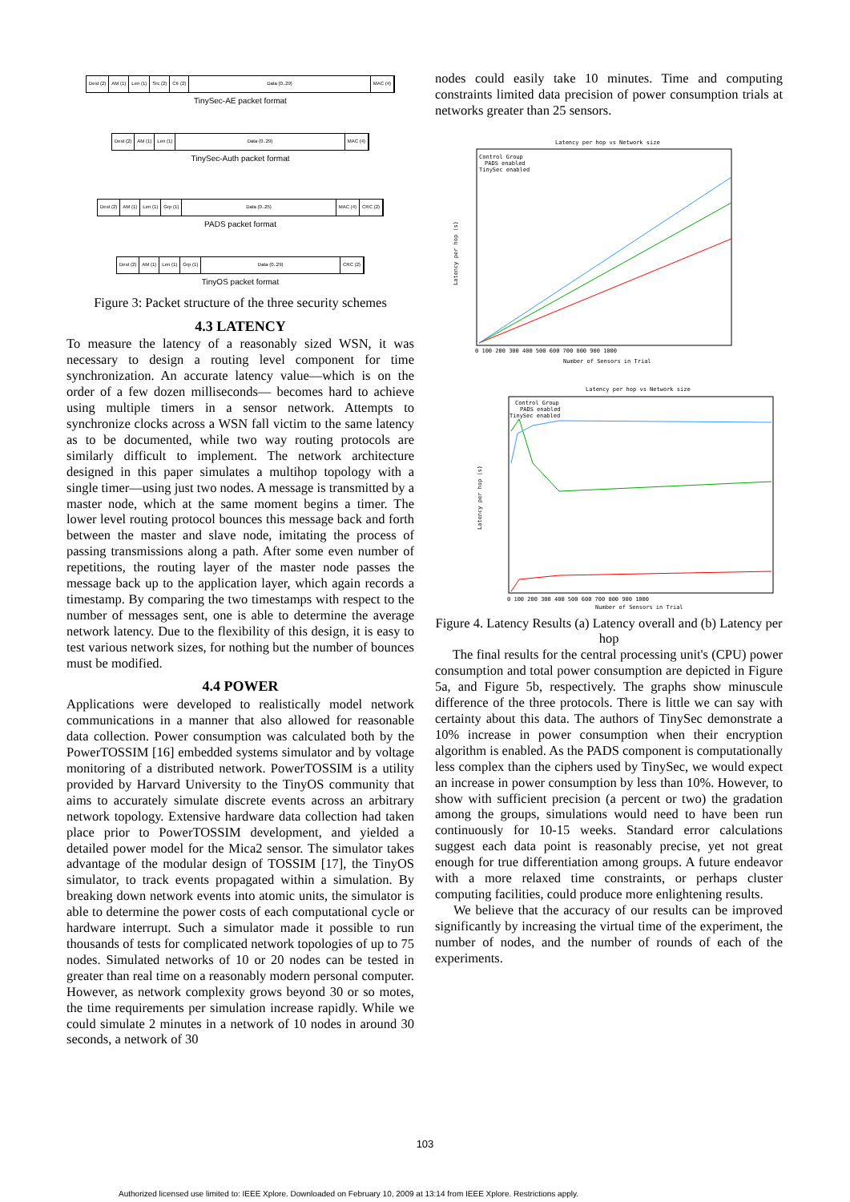Dest (2) AM (1) Len (1) Src (2) Ctr (2) Data (0..29) MAC (4)
TinySec-AE packet format
Dest (2) AM (1) Len (1) Data (0..29) MAC (4)
TinySec-Auth packet format
Dest (2) AM (1) Len (1) Grp (1) Data (0..25) MAC (4) CRC (2)
PADS packet format
Dest (2) AM (1) Len (1) Grp (1) Data (0..29) CRC (2)
TinyOS packet format
Figure 3: Packet structure of the three security schemes
4.3 LATENCY
To measure the latency of a reasonably sized WSN, it was necessary to design a routing level component for time synchronization. An accurate latency value—which is on the order of a few dozen milliseconds— becomes hard to achieve using multiple timers in a sensor network. Attempts to synchronize clocks across a WSN fall victim to the same latency as to be documented, while two way routing protocols are similarly difficult to implement. The network architecture designed in this paper simulates a multihop topology with a single timer—using just two nodes. A message is transmitted by a master node, which at the same moment begins a timer. The lower level routing protocol bounces this message back and forth between the master and slave node, imitating the process of passing transmissions along a path. After some even number of repetitions, the routing layer of the master node passes the message back up to the application layer, which again records a timestamp. By comparing the two timestamps with respect to the number of messages sent, one is able to determine the average network latency. Due to the flexibility of this design, it is easy to test various network sizes, for nothing but the number of bounces must be modified.
4.4 POWER
Applications were developed to realistically model network communications in a manner that also allowed for reasonable data collection. Power consumption was calculated both by the PowerTOSSIM [16] embedded systems simulator and by voltage monitoring of a distributed network. PowerTOSSIM is a utility provided by Harvard University to the TinyOS community that aims to accurately simulate discrete events across an arbitrary network topology. Extensive hardware data collection had taken place prior to PowerTOSSIM development, and yielded a detailed power model for the Mica2 sensor. The simulator takes advantage of the modular design of TOSSIM [17], the TinyOS simulator, to track events propagated within a simulation. By breaking down network events into atomic units, the simulator is able to determine the power costs of each computational cycle or hardware interrupt. Such a simulator made it possible to run thousands of tests for complicated network topologies of up to 75 nodes. Simulated networks of 10 or 20 nodes can be tested in greater than real time on a reasonably modern personal computer. However, as network complexity grows beyond 30 or so motes, the time requirements per simulation increase rapidly. While we could simulate 2 minutes in a network of 10 nodes in around 30 seconds, a network of 30
nodes could easily take 10 minutes. Time and computing constraints limited data precision of power consumption trials at networks greater than 25 sensors.
Latency per hop vs Network size
Control Group
PADS enabled
TinySec enabled
Latency per hop (s)
0 100 200 300 400 500 600 700 800 900 1000
Number of Sensors in Trial
Latency per hop vs Network size
Control Group
PADS enabled
TinySec enabled
Latency per hop (s)
0 100 200 300 400 500 600 700 800 900 1000
Number of Sensors in Trial
Figure 4. Latency Results (a) Latency overall and (b) Latency per hop
The final results for the central processing unit's (CPU) power consumption and total power consumption are depicted in Figure 5a, and Figure 5b, respectively. The graphs show minuscule difference of the three protocols. There is little we can say with certainty about this data. The authors of TinySec demonstrate a 10% increase in power consumption when their encryption algorithm is enabled. As the PADS component is computationally less complex than the ciphers used by TinySec, we would expect an increase in power consumption by less than 10%. However, to show with sufficient precision (a percent or two) the gradation among the groups, simulations would need to have been run continuously for 10-15 weeks. Standard error calculations suggest each data point is reasonably precise, yet not great enough for true differentiation among groups. A future endeavor with a more relaxed time constraints, or perhaps cluster computing facilities, could produce more enlightening results.
We believe that the accuracy of our results can be improved significantly by increasing the virtual time of the experiment, the number of nodes, and the number of rounds of each of the experiments.
103
Authorized licensed use limited to: IEEE Xplore. Downloaded on February 10, 2009 at 13:14 from IEEE Xplore. Restrictions apply.